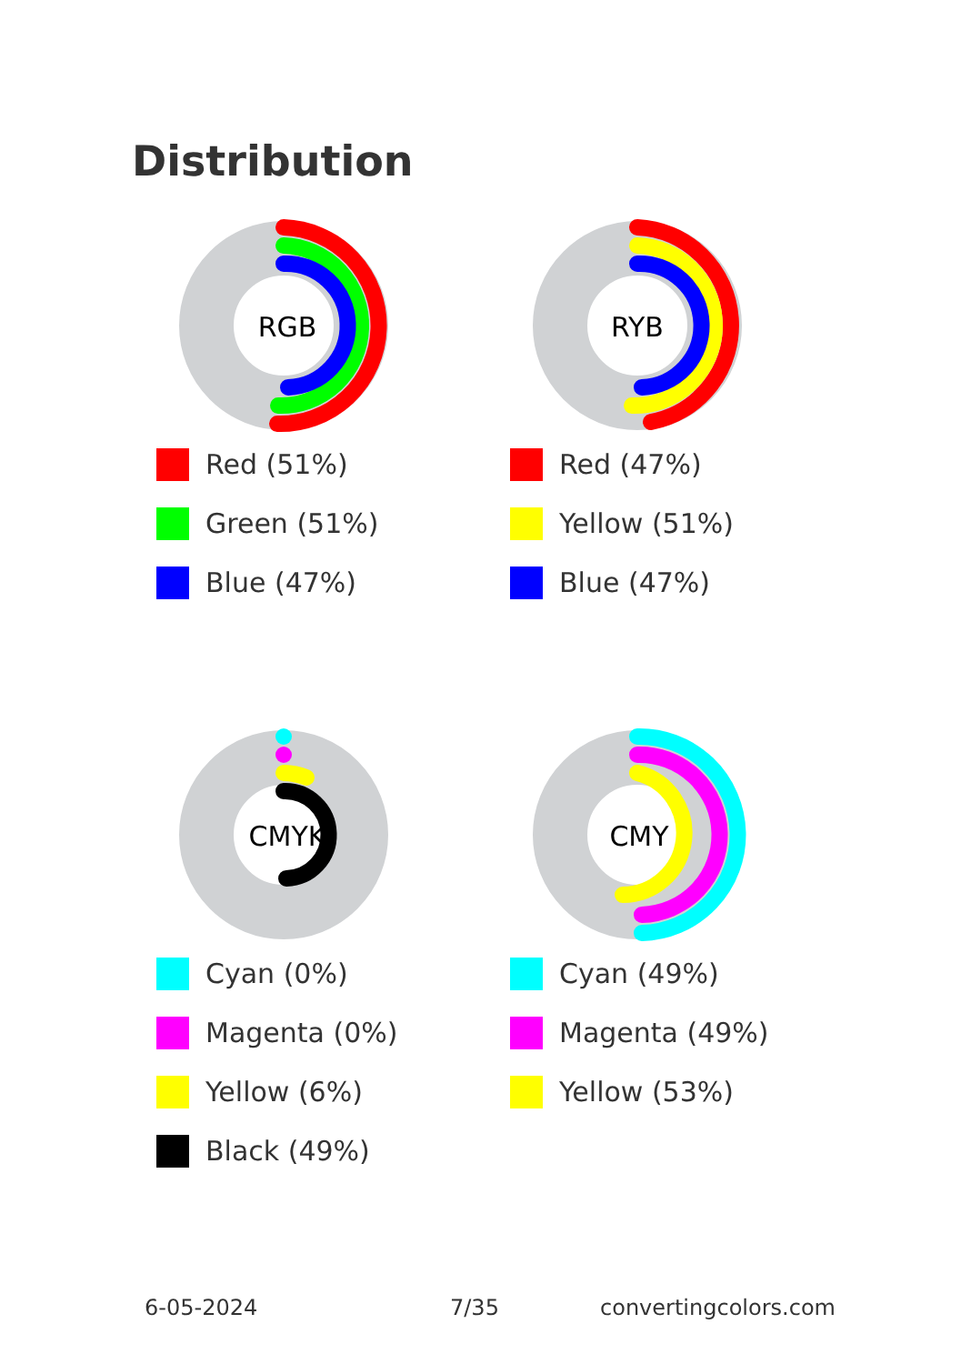Distribution
RGB
Red (51%)
Green (51%)
Blue (47%)
RYB
Red (47%)
Yellow (51%)
Blue (47%)
CMYK
Cyan (0%)
Magenta (0%)
Yellow (6%)
Black (49%)
CMY
Cyan (49%)
Magenta (49%)
Yellow (53%)
6-05-2024 7/35 convertingcolors.com